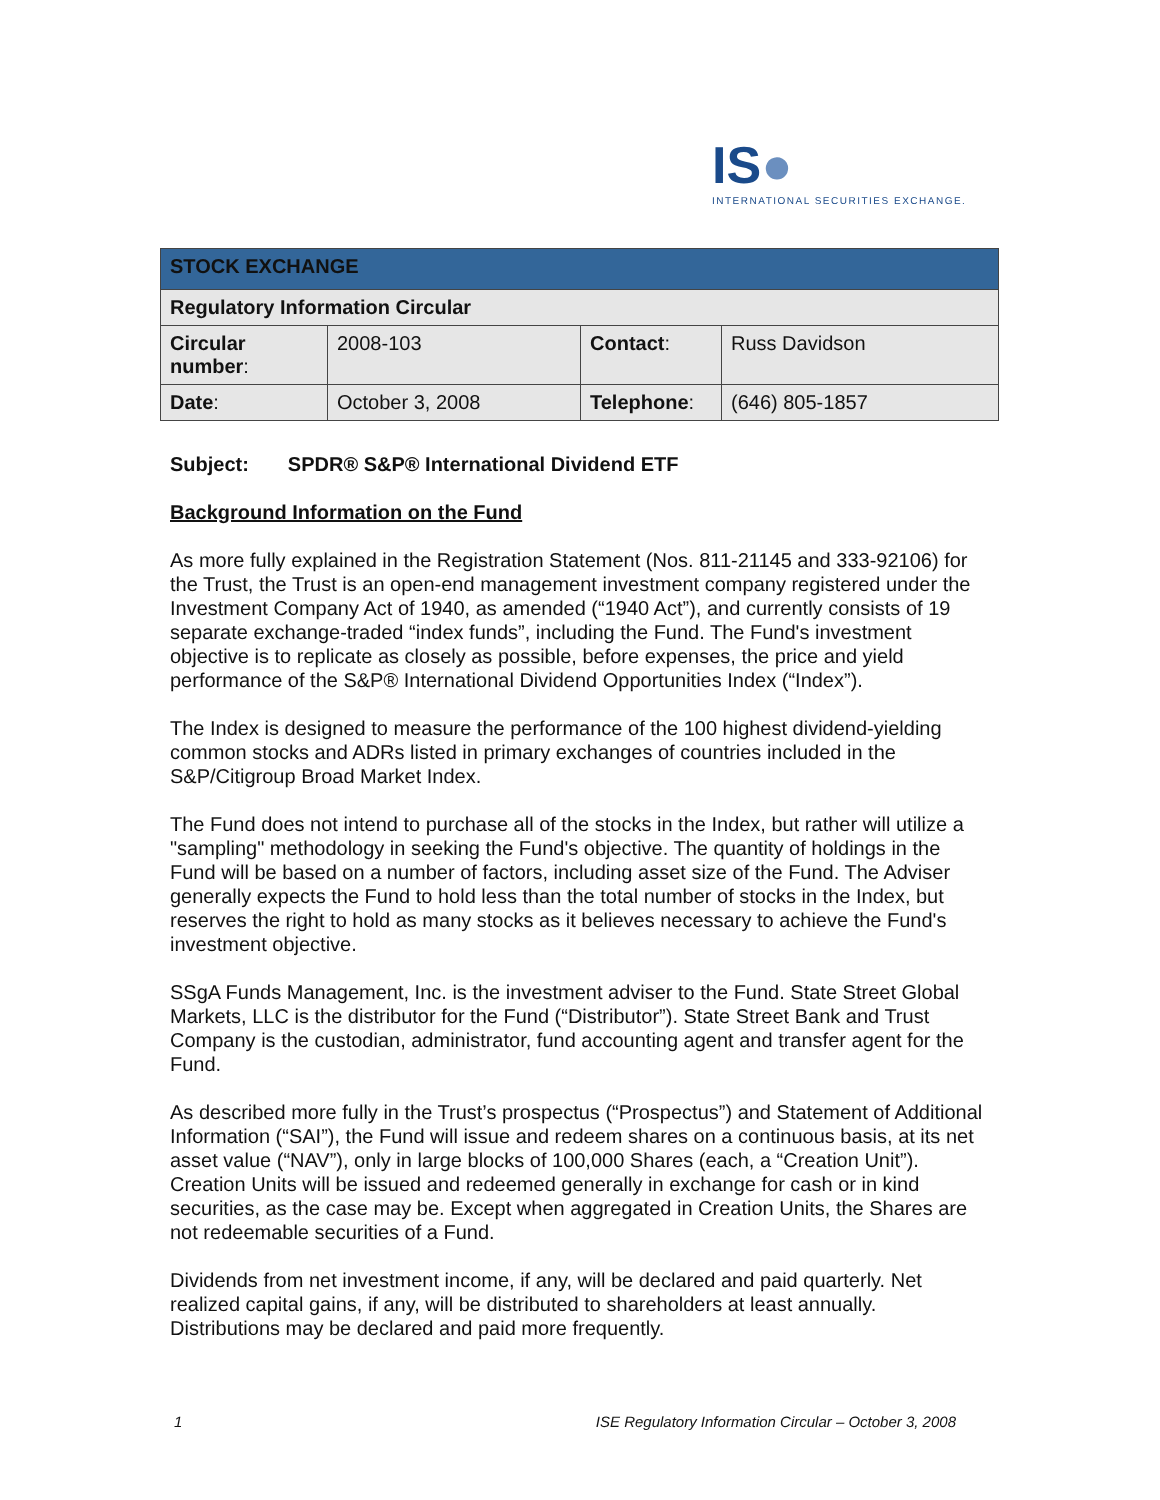IS●
INTERNATIONAL SECURITIES EXCHANGE.
| STOCK EXCHANGE | | | |
| --- | --- | --- | --- |
| Regulatory Information Circular | | | |
| Circular number : | 2008-103 | Contact : | Russ Davidson |
| Date : | October 3, 2008 | Telephone : | (646) 805-1857 |
Subject: SPDR® S&P® International Dividend ETF
Background Information on the Fund
As more fully explained in the Registration Statement (Nos. 811-21145 and 333-92106) for the Trust, the Trust is an open-end management investment company registered under the Investment Company Act of 1940, as amended (“1940 Act”), and currently consists of 19 separate exchange-traded “index funds”, including the Fund. The Fund's investment objective is to replicate as closely as possible, before expenses, the price and yield performance of the S&P® International Dividend Opportunities Index (“Index”).
The Index is designed to measure the performance of the 100 highest dividend-yielding common stocks and ADRs listed in primary exchanges of countries included in the S&P/Citigroup Broad Market Index.
The Fund does not intend to purchase all of the stocks in the Index, but rather will utilize a "sampling" methodology in seeking the Fund's objective. The quantity of holdings in the Fund will be based on a number of factors, including asset size of the Fund. The Adviser generally expects the Fund to hold less than the total number of stocks in the Index, but reserves the right to hold as many stocks as it believes necessary to achieve the Fund's investment objective.
SSgA Funds Management, Inc. is the investment adviser to the Fund. State Street Global Markets, LLC is the distributor for the Fund (“Distributor”). State Street Bank and Trust Company is the custodian, administrator, fund accounting agent and transfer agent for the Fund.
As described more fully in the Trust’s prospectus (“Prospectus”) and Statement of Additional Information (“SAI”), the Fund will issue and redeem shares on a continuous basis, at its net asset value (“NAV”), only in large blocks of 100,000 Shares (each, a “Creation Unit”). Creation Units will be issued and redeemed generally in exchange for cash or in kind securities, as the case may be. Except when aggregated in Creation Units, the Shares are not redeemable securities of a Fund.
Dividends from net investment income, if any, will be declared and paid quarterly. Net realized capital gains, if any, will be distributed to shareholders at least annually. Distributions may be declared and paid more frequently.
1 ISE Regulatory Information Circular – October 3, 2008